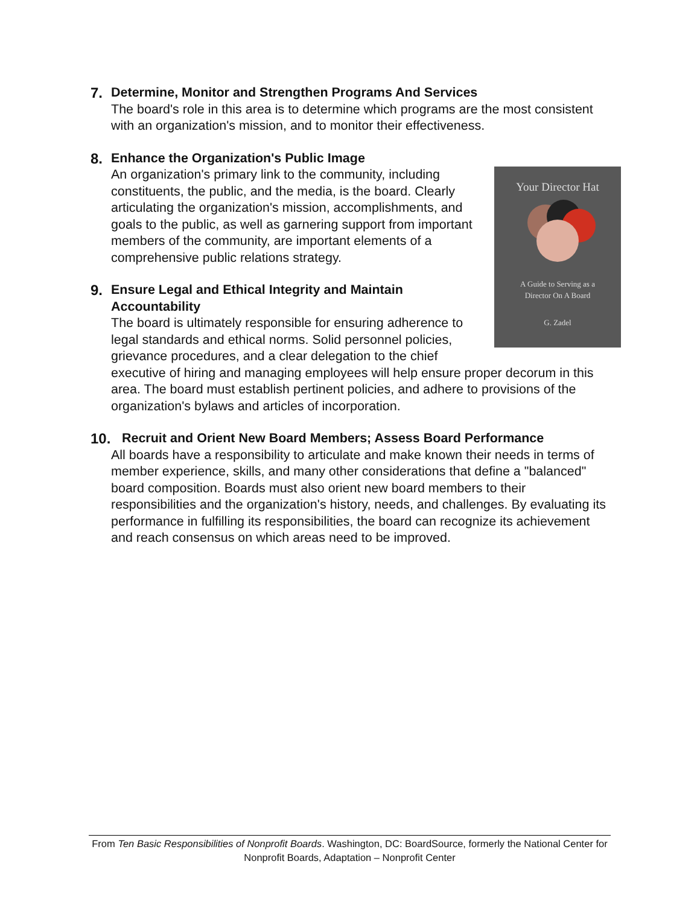7.
Determine, Monitor and Strengthen Programs And Services
The board's role in this area is to determine which programs are the most consistent with an organization's mission, and to monitor their effectiveness.
8.
Enhance the Organization's Public Image
Your Director Hat
A Guide to Serving as a
Director On A Board
G. Zadel
An organization's primary link to the community, including constituents, the public, and the media, is the board. Clearly articulating the organization's mission, accomplishments, and goals to the public, as well as garnering support from important members of the community, are important elements of a comprehensive public relations strategy.
9.
Ensure Legal and Ethical Integrity and Maintain
Accountability
The board is ultimately responsible for ensuring adherence to legal standards and ethical norms. Solid personnel policies, grievance procedures, and a clear delegation to the chief executive of hiring and managing employees will help ensure proper decorum in this area. The board must establish pertinent policies, and adhere to provisions of the organization's bylaws and articles of incorporation.
10.
Recruit and Orient New Board Members; Assess Board Performance
All boards have a responsibility to articulate and make known their needs in terms of member experience, skills, and many other considerations that define a "balanced" board composition. Boards must also orient new board members to their responsibilities and the organization's history, needs, and challenges. By evaluating its performance in fulfilling its responsibilities, the board can recognize its achievement and reach consensus on which areas need to be improved.
From Ten Basic Responsibilities of Nonprofit Boards. Washington, DC: BoardSource, formerly the National Center for Nonprofit Boards, Adaptation – Nonprofit Center